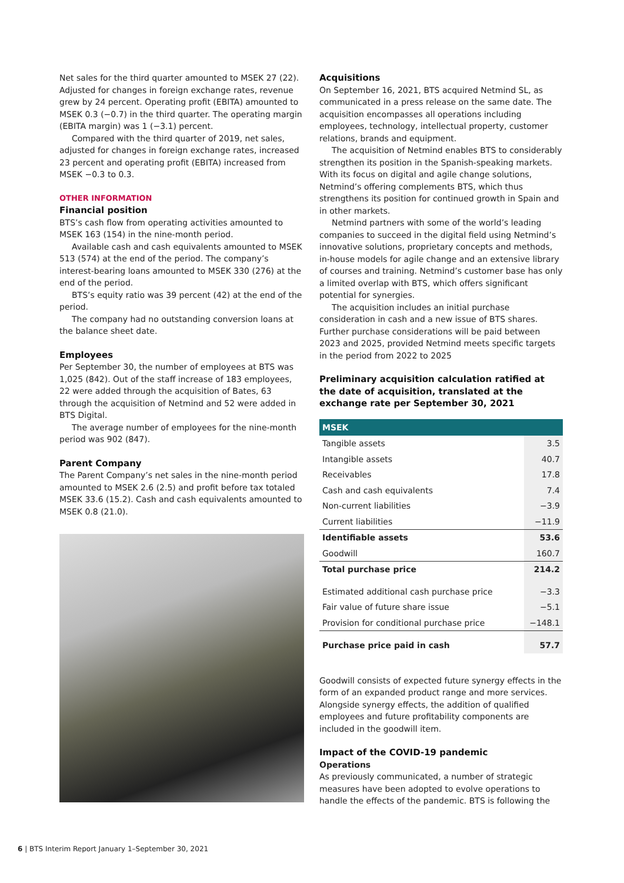Net sales for the third quarter amounted to MSEK 27 (22). Adjusted for changes in foreign exchange rates, revenue grew by 24 percent. Operating profit (EBITA) amounted to MSEK 0.3 (−0.7) in the third quarter. The operating margin (EBITA margin) was 1 (−3.1) percent.
Compared with the third quarter of 2019, net sales, adjusted for changes in foreign exchange rates, increased 23 percent and operating profit (EBITA) increased from MSEK −0.3 to 0.3.
OTHER INFORMATION
Financial position
BTS’s cash flow from operating activities amounted to MSEK 163 (154) in the nine-month period.
Available cash and cash equivalents amounted to MSEK 513 (574) at the end of the period. The company’s interest-bearing loans amounted to MSEK 330 (276) at the end of the period.
BTS’s equity ratio was 39 percent (42) at the end of the period.
The company had no outstanding conversion loans at the balance sheet date.
Employees
Per September 30, the number of employees at BTS was 1,025 (842). Out of the staff increase of 183 employees, 22 were added through the acquisition of Bates, 63 through the acquisition of Netmind and 52 were added in BTS Digital.
The average number of employees for the nine-month period was 902 (847).
Parent Company
The Parent Company’s net sales in the nine-month period amounted to MSEK 2.6 (2.5) and profit before tax totaled MSEK 33.6 (15.2). Cash and cash equivalents amounted to MSEK 0.8 (21.0).
Acquisitions
On September 16, 2021, BTS acquired Netmind SL, as communicated in a press release on the same date. The acquisition encompasses all operations including employees, technology, intellectual property, customer relations, brands and equipment.
The acquisition of Netmind enables BTS to considerably strengthen its position in the Spanish-speaking markets. With its focus on digital and agile change solutions, Netmind’s offering complements BTS, which thus strengthens its position for continued growth in Spain and in other markets.
Netmind partners with some of the world’s leading companies to succeed in the digital field using Netmind’s innovative solutions, proprietary concepts and methods, in-house models for agile change and an extensive library of courses and training. Netmind’s customer base has only a limited overlap with BTS, which offers significant potential for synergies.
The acquisition includes an initial purchase consideration in cash and a new issue of BTS shares. Further purchase considerations will be paid between 2023 and 2025, provided Netmind meets specific targets in the period from 2022 to 2025
Preliminary acquisition calculation ratified at the date of acquisition, translated at the exchange rate per September 30, 2021
| MSEK | |
| --- | --- |
| Tangible assets | 3.5 |
| Intangible assets | 40.7 |
| Receivables | 17.8 |
| Cash and cash equivalents | 7.4 |
| Non-current liabilities | −3.9 |
| Current liabilities | −11.9 |
| Identifiable assets | 53.6 |
| Goodwill | 160.7 |
| Total purchase price | 214.2 |
| Estimated additional cash purchase price | −3.3 |
| Fair value of future share issue | −5.1 |
| Provision for conditional purchase price | −148.1 |
| Purchase price paid in cash | 57.7 |
Goodwill consists of expected future synergy effects in the form of an expanded product range and more services. Alongside synergy effects, the addition of qualified employees and future profitability components are included in the goodwill item.
Impact of the COVID-19 pandemic
Operations
As previously communicated, a number of strategic measures have been adopted to evolve operations to handle the effects of the pandemic. BTS is following the
6 | BTS Interim Report January 1–September 30, 2021